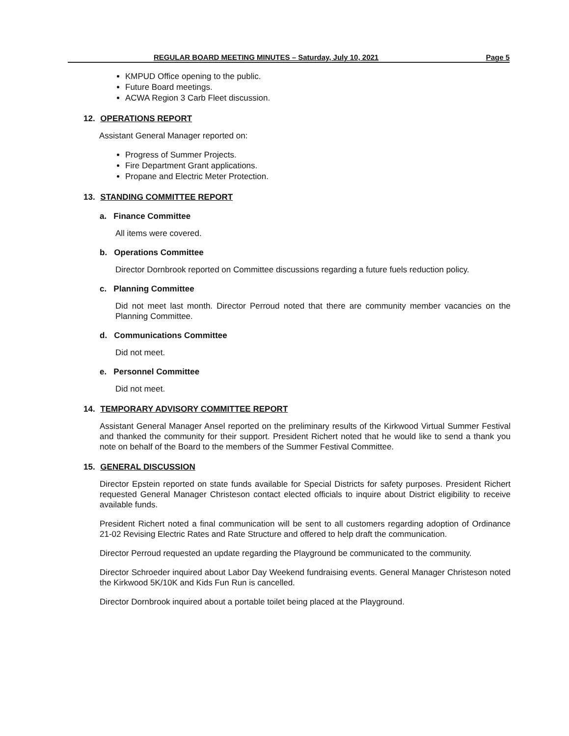REGULAR BOARD MEETING MINUTES – Saturday, July 10, 2021 Page 5
KMPUD Office opening to the public.
Future Board meetings.
ACWA Region 3 Carb Fleet discussion.
12. OPERATIONS REPORT
Assistant General Manager reported on:
Progress of Summer Projects.
Fire Department Grant applications.
Propane and Electric Meter Protection.
13. STANDING COMMITTEE REPORT
a. Finance Committee
All items were covered.
b. Operations Committee
Director Dornbrook reported on Committee discussions regarding a future fuels reduction policy.
c. Planning Committee
Did not meet last month. Director Perroud noted that there are community member vacancies on the Planning Committee.
d. Communications Committee
Did not meet.
e. Personnel Committee
Did not meet.
14. TEMPORARY ADVISORY COMMITTEE REPORT
Assistant General Manager Ansel reported on the preliminary results of the Kirkwood Virtual Summer Festival and thanked the community for their support. President Richert noted that he would like to send a thank you note on behalf of the Board to the members of the Summer Festival Committee.
15. GENERAL DISCUSSION
Director Epstein reported on state funds available for Special Districts for safety purposes. President Richert requested General Manager Christeson contact elected officials to inquire about District eligibility to receive available funds.
President Richert noted a final communication will be sent to all customers regarding adoption of Ordinance 21-02 Revising Electric Rates and Rate Structure and offered to help draft the communication.
Director Perroud requested an update regarding the Playground be communicated to the community.
Director Schroeder inquired about Labor Day Weekend fundraising events. General Manager Christeson noted the Kirkwood 5K/10K and Kids Fun Run is cancelled.
Director Dornbrook inquired about a portable toilet being placed at the Playground.